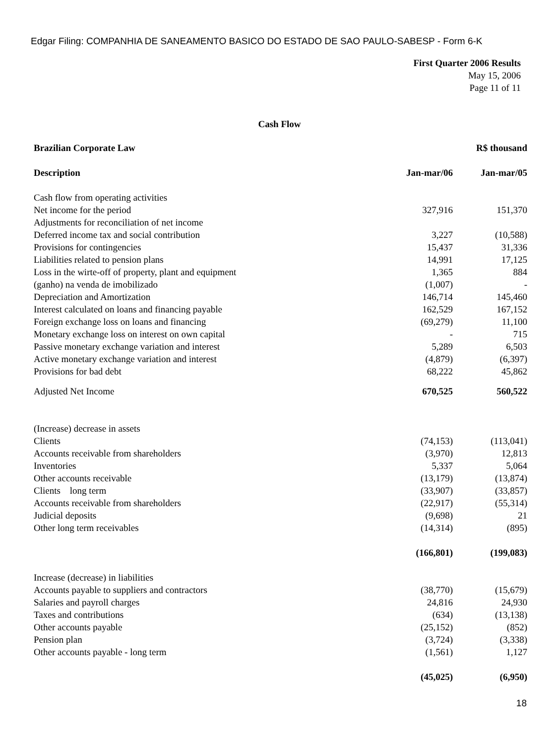Edgar Filing: COMPANHIA DE SANEAMENTO BASICO DO ESTADO DE SAO PAULO-SABESP - Form 6-K
First Quarter 2006 Results
May 15, 2006
Page 11 of 11
Cash Flow
| Brazilian Corporate Law | | R$ thousand |
| --- | --- | --- |
| Description | Jan-mar/06 | Jan-mar/05 |
| Cash flow from operating activities | | |
| Net income for the period | 327,916 | 151,370 |
| Adjustments for reconciliation of net income | | |
| Deferred income tax and social contribution | 3,227 | (10,588) |
| Provisions for contingencies | 15,437 | 31,336 |
| Liabilities related to pension plans | 14,991 | 17,125 |
| Loss in the wirte-off of property, plant and equipment | 1,365 | 884 |
| (ganho) na venda de imobilizado | (1,007) | - |
| Depreciation and Amortization | 146,714 | 145,460 |
| Interest calculated on loans and financing payable | 162,529 | 167,152 |
| Foreign exchange loss on loans and financing | (69,279) | 11,100 |
| Monetary exchange loss on interest on own capital | - | 715 |
| Passive monetary exchange variation and interest | 5,289 | 6,503 |
| Active monetary exchange variation and interest | (4,879) | (6,397) |
| Provisions for bad debt | 68,222 | 45,862 |
| Adjusted Net Income | 670,525 | 560,522 |
| (Increase) decrease in assets | | |
| Clients | (74,153) | (113,041) |
| Accounts receivable from shareholders | (3,970) | 12,813 |
| Inventories | 5,337 | 5,064 |
| Other accounts receivable | (13,179) | (13,874) |
| Clients long term | (33,907) | (33,857) |
| Accounts receivable from shareholders | (22,917) | (55,314) |
| Judicial deposits | (9,698) | 21 |
| Other long term receivables | (14,314) | (895) |
| | (166,801) | (199,083) |
| Increase (decrease) in liabilities | | |
| Accounts payable to suppliers and contractors | (38,770) | (15,679) |
| Salaries and payroll charges | 24,816 | 24,930 |
| Taxes and contributions | (634) | (13,138) |
| Other accounts payable | (25,152) | (852) |
| Pension plan | (3,724) | (3,338) |
| Other accounts payable - long term | (1,561) | 1,127 |
| | (45,025) | (6,950) |
18